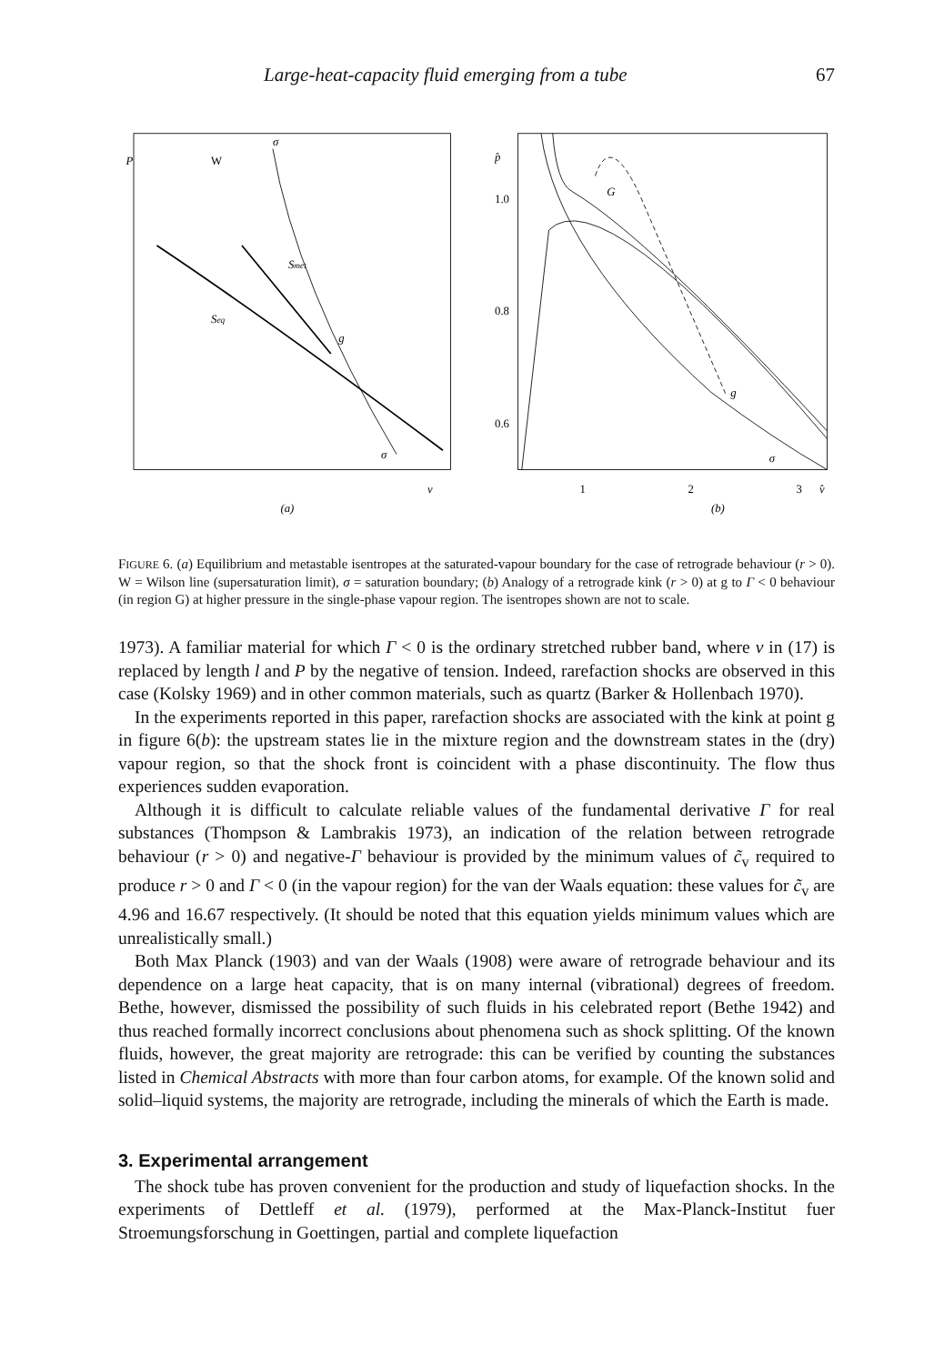Large-heat-capacity fluid emerging from a tube 67
P
W
σ
Smet
Seq
g
σ
v
(a)
p̂
1.0
0.8
0.6
G
g
σ
1
2
3
v̂
(b)
FIGURE 6. (a) Equilibrium and metastable isentropes at the saturated-vapour boundary for the case of retrograde behaviour (r > 0). W = Wilson line (supersaturation limit), σ = saturation boundary; (b) Analogy of a retrograde kink (r > 0) at g to Γ < 0 behaviour (in region G) at higher pressure in the single-phase vapour region. The isentropes shown are not to scale.
1973). A familiar material for which Γ < 0 is the ordinary stretched rubber band, where v in (17) is replaced by length l and P by the negative of tension. Indeed, rarefaction shocks are observed in this case (Kolsky 1969) and in other common materials, such as quartz (Barker & Hollenbach 1970).
In the experiments reported in this paper, rarefaction shocks are associated with the kink at point g in figure 6(b): the upstream states lie in the mixture region and the downstream states in the (dry) vapour region, so that the shock front is coincident with a phase discontinuity. The flow thus experiences sudden evaporation.
Although it is difficult to calculate reliable values of the fundamental derivative Γ for real substances (Thompson & Lambrakis 1973), an indication of the relation between retrograde behaviour (r > 0) and negative-Γ behaviour is provided by the minimum values of c̃<sub>v</sub> required to produce r > 0 and Γ < 0 (in the vapour region) for the van der Waals equation: these values for c̃<sub>v</sub> are 4.96 and 16.67 respectively. (It should be noted that this equation yields minimum values which are unrealistically small.)
Both Max Planck (1903) and van der Waals (1908) were aware of retrograde behaviour and its dependence on a large heat capacity, that is on many internal (vibrational) degrees of freedom. Bethe, however, dismissed the possibility of such fluids in his celebrated report (Bethe 1942) and thus reached formally incorrect conclusions about phenomena such as shock splitting. Of the known fluids, however, the great majority are retrograde: this can be verified by counting the substances listed in Chemical Abstracts with more than four carbon atoms, for example. Of the known solid and solid–liquid systems, the majority are retrograde, including the minerals of which the Earth is made.
3. Experimental arrangement
The shock tube has proven convenient for the production and study of liquefaction shocks. In the experiments of Dettleff et al. (1979), performed at the Max-Planck-Institut fuer Stroemungsforschung in Goettingen, partial and complete liquefaction